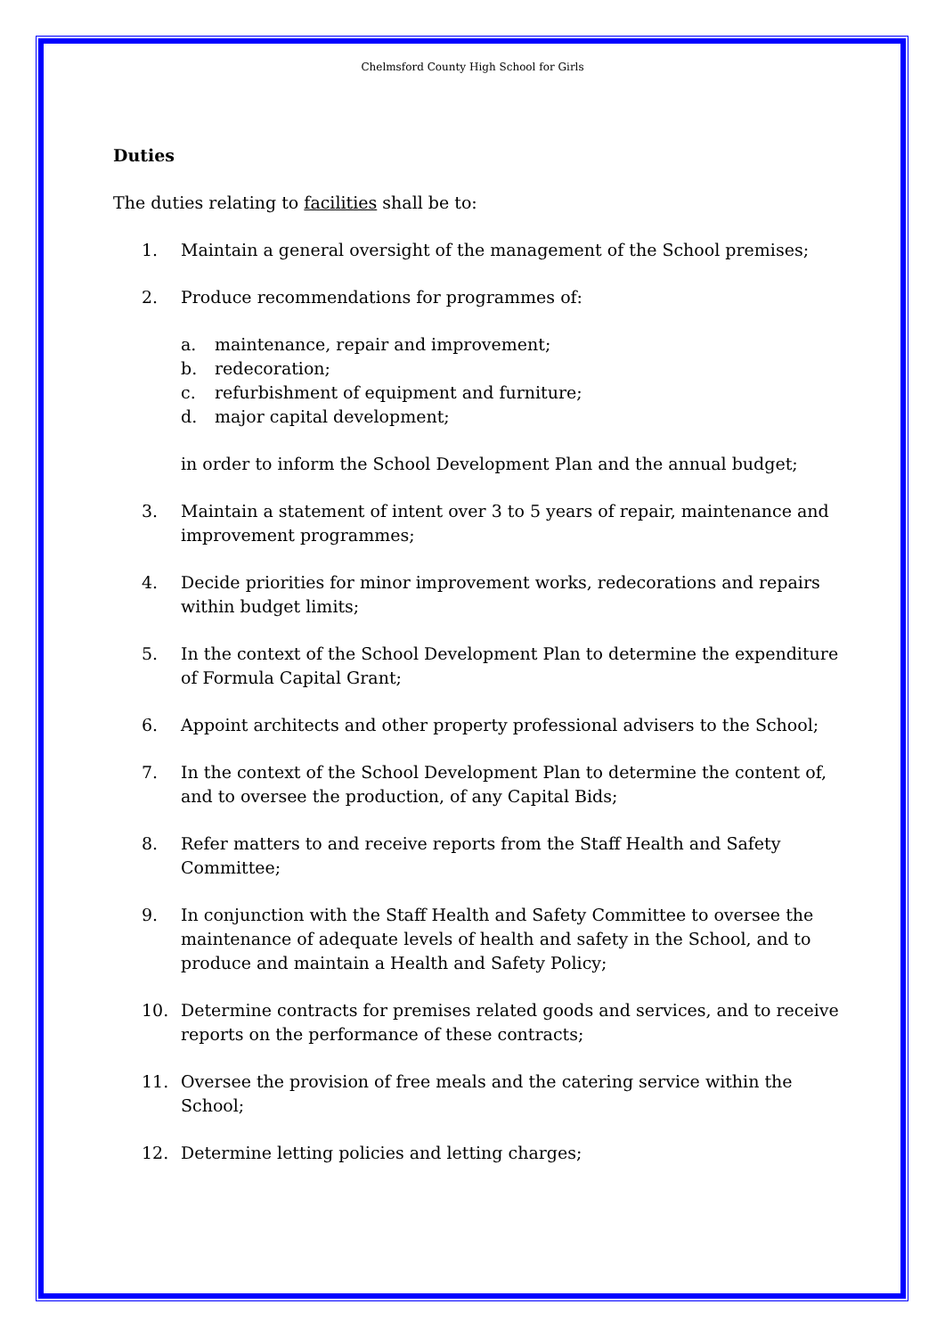Chelmsford County High School for Girls
Duties
The duties relating to facilities shall be to:
1. Maintain a general oversight of the management of the School premises;
2. Produce recommendations for programmes of:
a. maintenance, repair and improvement;
b. redecoration;
c. refurbishment of equipment and furniture;
d. major capital development;
in order to inform the School Development Plan and the annual budget;
3. Maintain a statement of intent over 3 to 5 years of repair, maintenance and improvement programmes;
4. Decide priorities for minor improvement works, redecorations and repairs within budget limits;
5. In the context of the School Development Plan to determine the expenditure of Formula Capital Grant;
6. Appoint architects and other property professional advisers to the School;
7. In the context of the School Development Plan to determine the content of, and to oversee the production, of any Capital Bids;
8. Refer matters to and receive reports from the Staff Health and Safety Committee;
9. In conjunction with the Staff Health and Safety Committee to oversee the maintenance of adequate levels of health and safety in the School, and to produce and maintain a Health and Safety Policy;
10. Determine contracts for premises related goods and services, and to receive reports on the performance of these contracts;
11. Oversee the provision of free meals and the catering service within the School;
12. Determine letting policies and letting charges;